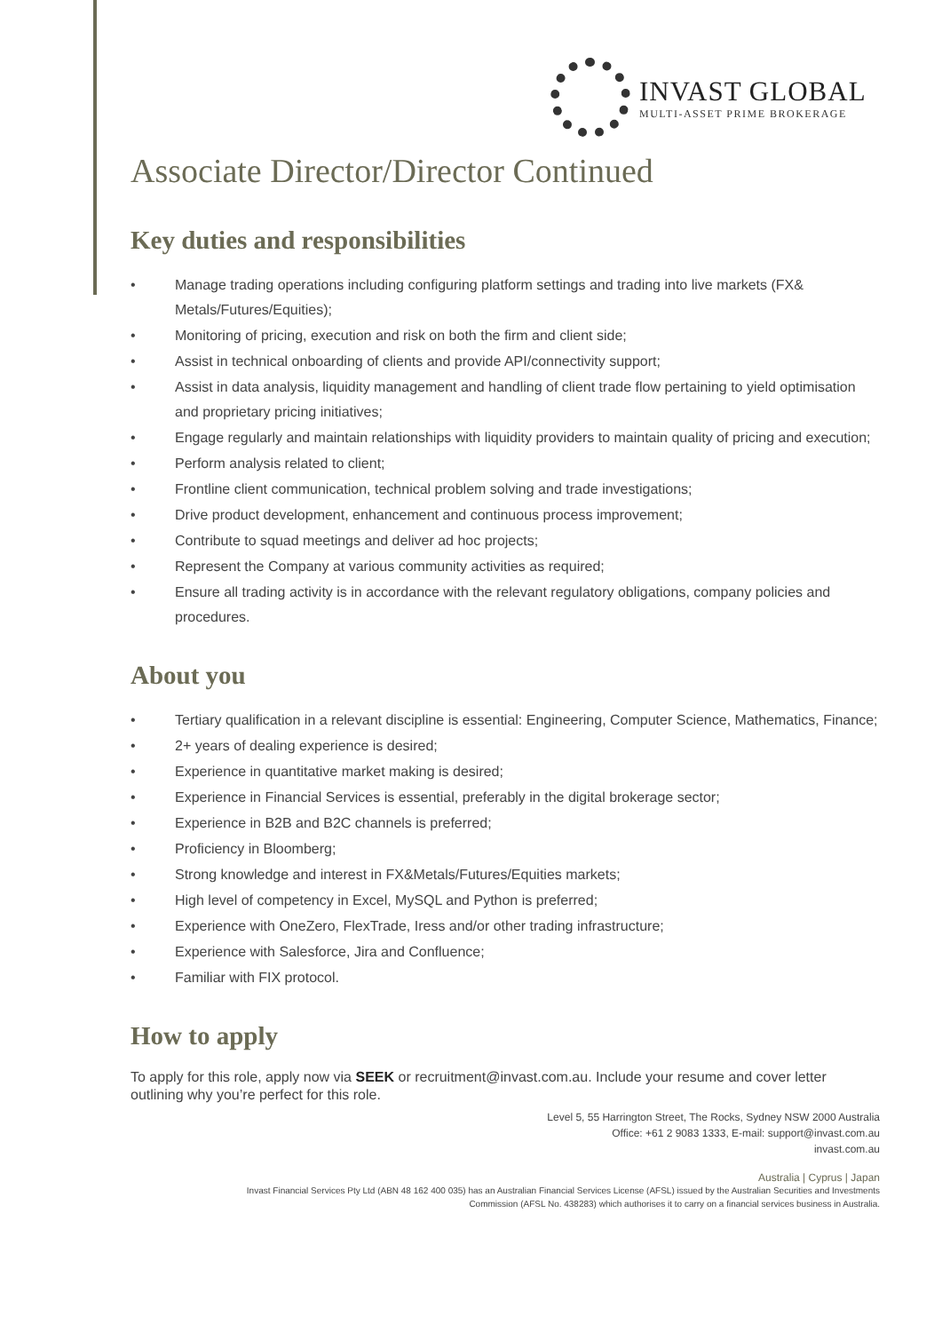INVAST GLOBAL
MULTI-ASSET PRIME BROKERAGE
Associate Director/Director Continued
Key duties and responsibilities
• Manage trading operations including configuring platform settings and trading into live markets (FX& Metals/Futures/Equities);
• Monitoring of pricing, execution and risk on both the firm and client side;
• Assist in technical onboarding of clients and provide API/connectivity support;
• Assist in data analysis, liquidity management and handling of client trade flow pertaining to yield optimisation and proprietary pricing initiatives;
• Engage regularly and maintain relationships with liquidity providers to maintain quality of pricing and execution;
• Perform analysis related to client;
• Frontline client communication, technical problem solving and trade investigations;
• Drive product development, enhancement and continuous process improvement;
• Contribute to squad meetings and deliver ad hoc projects;
• Represent the Company at various community activities as required;
• Ensure all trading activity is in accordance with the relevant regulatory obligations, company policies and procedures.
About you
• Tertiary qualification in a relevant discipline is essential: Engineering, Computer Science, Mathematics, Finance;
• 2+ years of dealing experience is desired;
• Experience in quantitative market making is desired;
• Experience in Financial Services is essential, preferably in the digital brokerage sector;
• Experience in B2B and B2C channels is preferred;
• Proficiency in Bloomberg;
• Strong knowledge and interest in FX&Metals/Futures/Equities markets;
• High level of competency in Excel, MySQL and Python is preferred;
• Experience with OneZero, FlexTrade, Iress and/or other trading infrastructure;
• Experience with Salesforce, Jira and Confluence;
• Familiar with FIX protocol.
How to apply
To apply for this role, apply now via SEEK or recruitment@invast.com.au. Include your resume and cover letter outlining why you’re perfect for this role.
Level 5, 55 Harrington Street, The Rocks, Sydney NSW 2000 Australia
Office: +61 2 9083 1333, E-mail: support@invast.com.au
invast.com.au
Australia | Cyprus | Japan
Invast Financial Services Pty Ltd (ABN 48 162 400 035) has an Australian Financial Services License (AFSL) issued by the Australian Securities and Investments
Commission (AFSL No. 438283) which authorises it to carry on a financial services business in Australia.